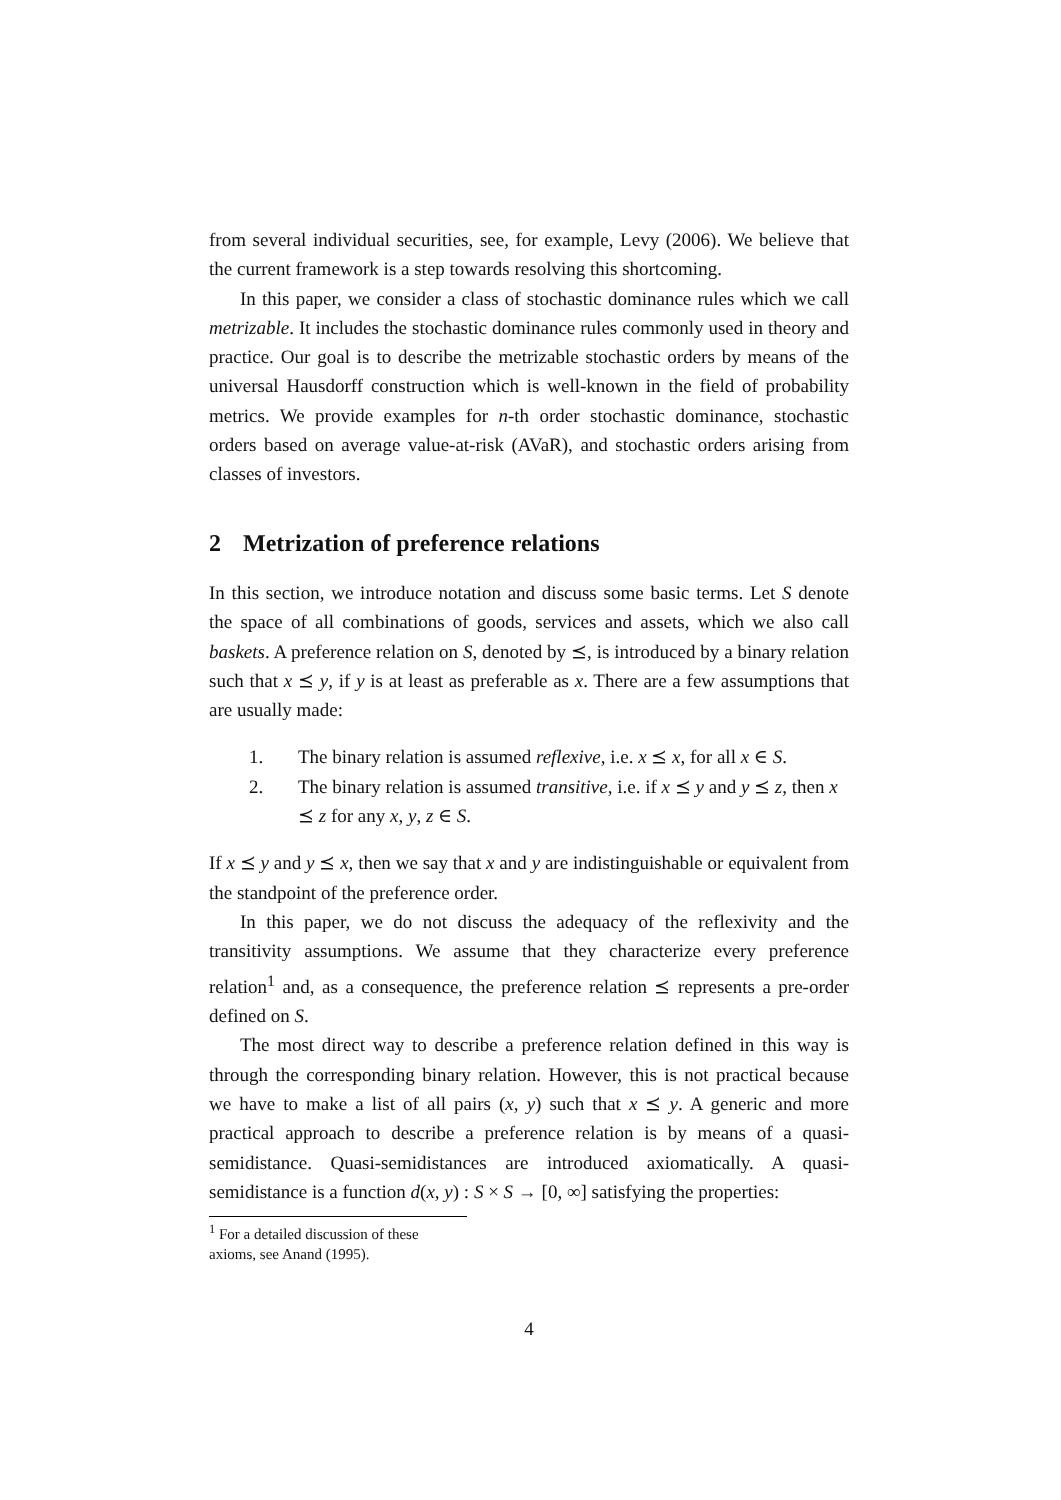from several individual securities, see, for example, Levy (2006). We believe that the current framework is a step towards resolving this shortcoming.
In this paper, we consider a class of stochastic dominance rules which we call metrizable. It includes the stochastic dominance rules commonly used in theory and practice. Our goal is to describe the metrizable stochastic orders by means of the universal Hausdorff construction which is well-known in the field of probability metrics. We provide examples for n-th order stochastic dominance, stochastic orders based on average value-at-risk (AVaR), and stochastic orders arising from classes of investors.
2 Metrization of preference relations
In this section, we introduce notation and discuss some basic terms. Let S denote the space of all combinations of goods, services and assets, which we also call baskets. A preference relation on S, denoted by ⪯, is introduced by a binary relation such that x ⪯ y, if y is at least as preferable as x. There are a few assumptions that are usually made:
1. The binary relation is assumed reflexive, i.e. x ⪯ x, for all x ∈ S.
2. The binary relation is assumed transitive, i.e. if x ⪯ y and y ⪯ z, then x ⪯ z for any x, y, z ∈ S.
If x ⪯ y and y ⪯ x, then we say that x and y are indistinguishable or equivalent from the standpoint of the preference order.
In this paper, we do not discuss the adequacy of the reflexivity and the transitivity assumptions. We assume that they characterize every preference relation<sup>1</sup> and, as a consequence, the preference relation ⪯ represents a pre-order defined on S.
The most direct way to describe a preference relation defined in this way is through the corresponding binary relation. However, this is not practical because we have to make a list of all pairs (x, y) such that x ⪯ y. A generic and more practical approach to describe a preference relation is by means of a quasi-semidistance. Quasi-semidistances are introduced axiomatically. A quasi-semidistance is a function d(x, y) : S × S → [0, ∞] satisfying the properties:
<sup>1</sup> For a detailed discussion of these axioms, see Anand (1995).
4